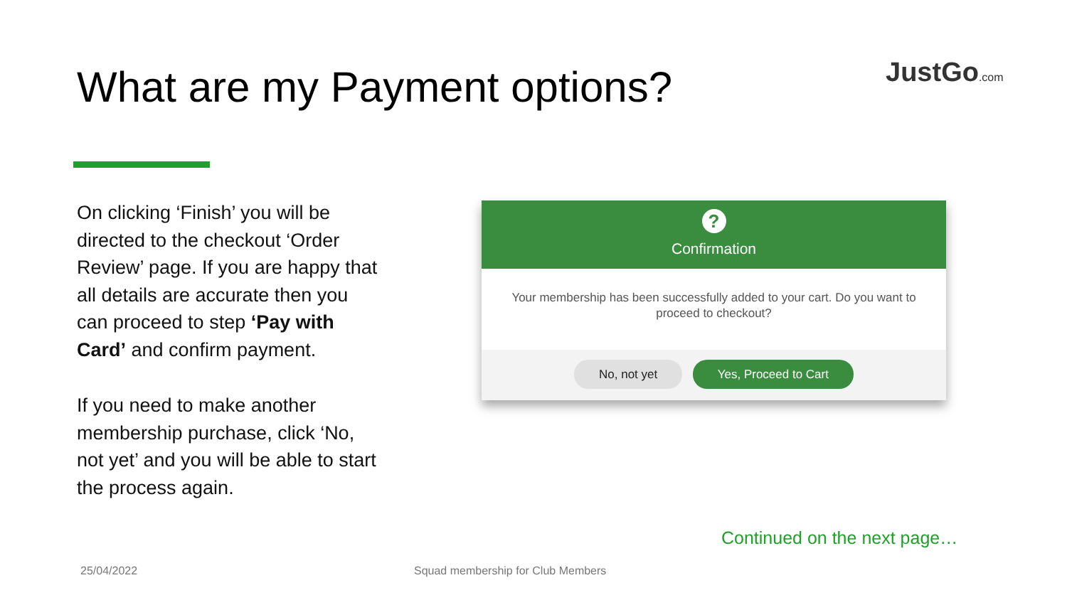What are my Payment options? JustGo.com
On clicking ‘Finish’ you will be directed to the checkout ‘Order Review’ page. If you are happy that all details are accurate then you can proceed to step ‘Pay with Card’ and confirm payment.
If you need to make another membership purchase, click ‘No, not yet’ and you will be able to start the process again.
?
Confirmation
Your membership has been successfully added to your cart. Do you want to proceed to checkout?
No, not yet Yes, Proceed to Cart
Continued on the next page…
25/04/2022
Squad membership for Club Members